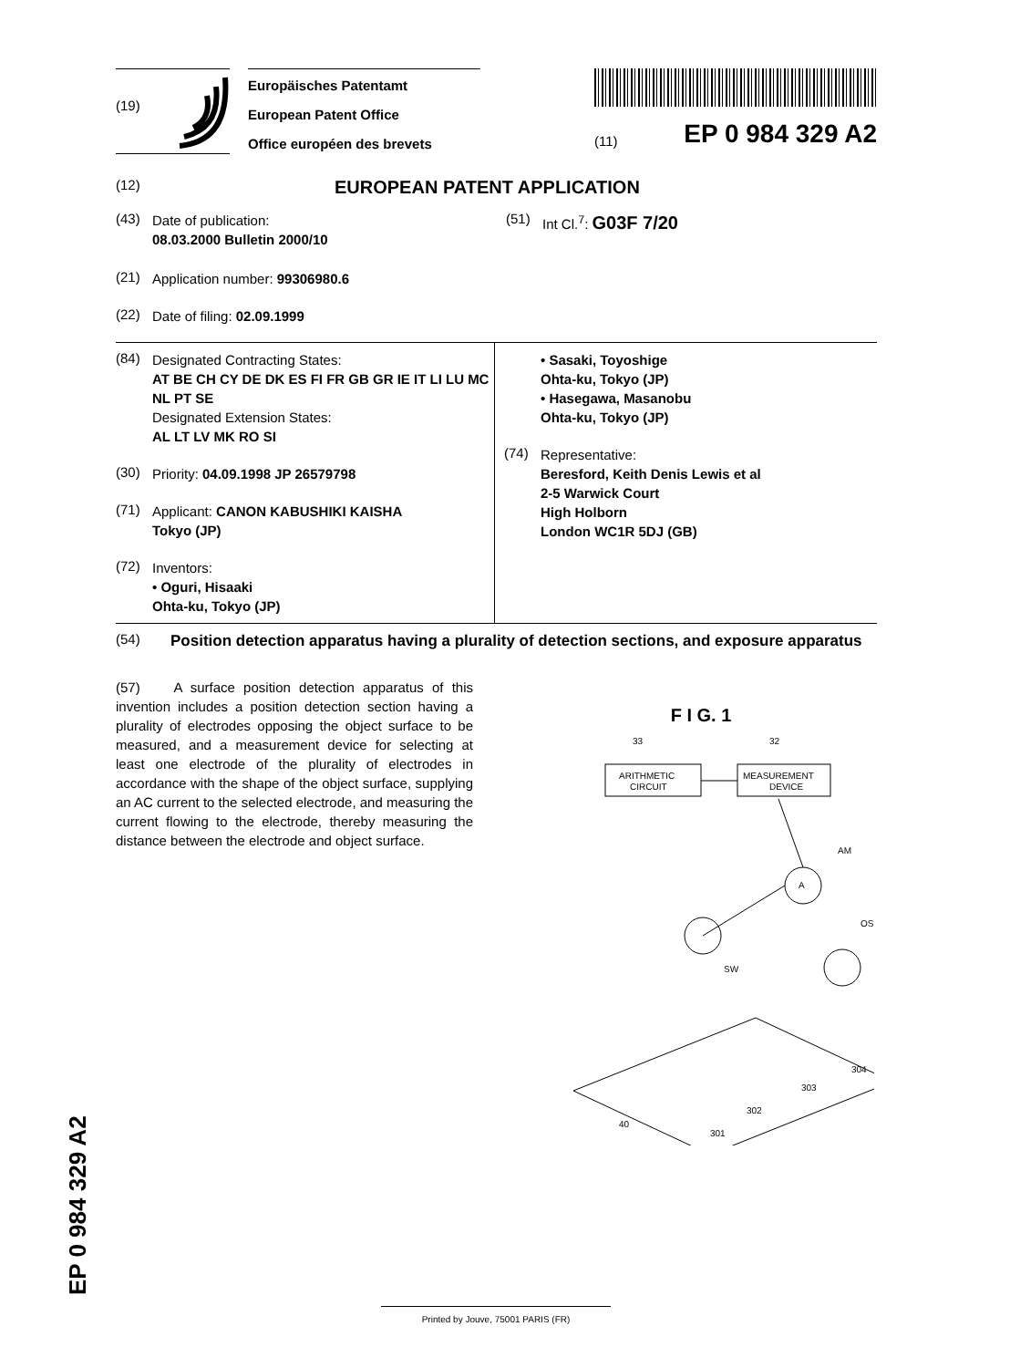(19)
Europäisches Patentamt
European Patent Office
Office européen des brevets
(11) EP 0 984 329 A2
(12)
EUROPEAN PATENT APPLICATION
(43)
Date of publication:
08.03.2000 Bulletin 2000/10
(51)
Int Cl.<sup>7</sup>: G03F 7/20
(21)
Application number: 99306980.6
(22)
Date of filing: 02.09.1999
(84)
Designated Contracting States:
AT BE CH CY DE DK ES FI FR GB GR IE IT LI LU MC NL PT SE
Designated Extension States:
AL LT LV MK RO SI
(30)
Priority: 04.09.1998 JP 26579798
(71)
Applicant: CANON KABUSHIKI KAISHA
Tokyo (JP)
(72)
Inventors:
• Oguri, Hisaaki
Ohta-ku, Tokyo (JP)
• Sasaki, Toyoshige
Ohta-ku, Tokyo (JP)
• Hasegawa, Masanobu
Ohta-ku, Tokyo (JP)
(74)
Representative:
Beresford, Keith Denis Lewis et al
2-5 Warwick Court
High Holborn
London WC1R 5DJ (GB)
(54)
Position detection apparatus having a plurality of detection sections, and exposure apparatus
(57) A surface position detection apparatus of this invention includes a position detection section having a plurality of electrodes opposing the object surface to be measured, and a measurement device for selecting at least one electrode of the plurality of electrodes in accordance with the shape of the object surface, supplying an AC current to the selected electrode, and measuring the current flowing to the electrode, thereby measuring the distance between the electrode and object surface.
F I G. 1
33
32
ARITHMETIC
CIRCUIT
MEASUREMENT
DEVICE
A
AM
SW
OS
40
301
302
303
304
EP 0 984 329 A2 Printed by Jouve, 75001 PARIS (FR)